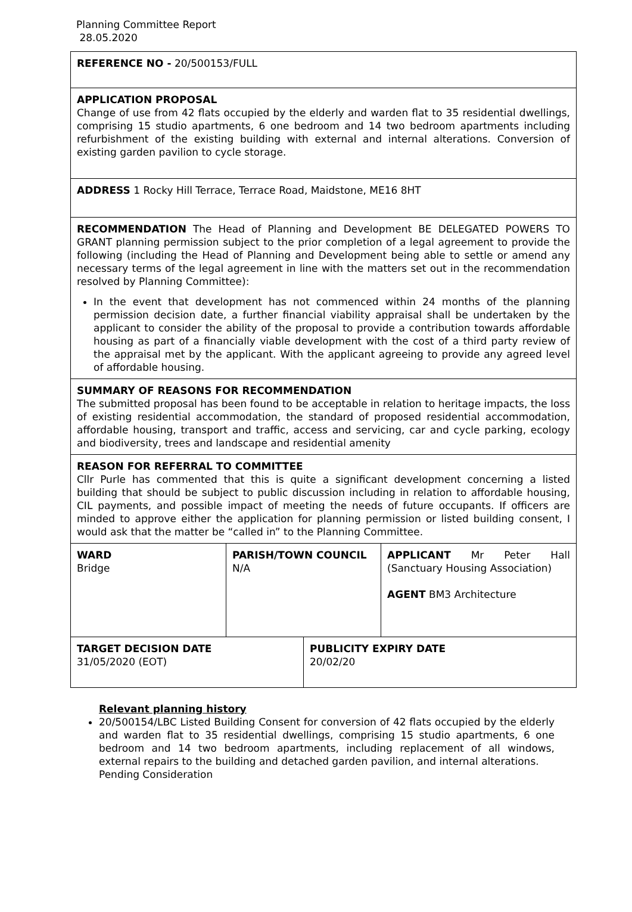Planning Committee Report
28.05.2020
| REFERENCE NO - 20/500153/FULL | | | |
| APPLICATION PROPOSAL Change of use from 42 flats occupied by the elderly and warden flat to 35 residential dwellings, comprising 15 studio apartments, 6 one bedroom and 14 two bedroom apartments including refurbishment of the existing building with external and internal alterations. Conversion of existing garden pavilion to cycle storage. | | | |
| ADDRESS 1 Rocky Hill Terrace, Terrace Road, Maidstone, ME16 8HT | | | |
| RECOMMENDATION The Head of Planning and Development BE DELEGATED POWERS TO GRANT planning permission subject to the prior completion of a legal agreement to provide the following (including the Head of Planning and Development being able to settle or amend any necessary terms of the legal agreement in line with the matters set out in the recommendation resolved by Planning Committee): In the event that development has not commenced within 24 months of the planning permission decision date, a further financial viability appraisal shall be undertaken by the applicant to consider the ability of the proposal to provide a contribution towards affordable housing as part of a financially viable development with the cost of a third party review of the appraisal met by the applicant. With the applicant agreeing to provide any agreed level of affordable housing. | | | |
| SUMMARY OF REASONS FOR RECOMMENDATION The submitted proposal has been found to be acceptable in relation to heritage impacts, the loss of existing residential accommodation, the standard of proposed residential accommodation, affordable housing, transport and traffic, access and servicing, car and cycle parking, ecology and biodiversity, trees and landscape and residential amenity | | | |
| REASON FOR REFERRAL TO COMMITTEE Cllr Purle has commented that this is quite a significant development concerning a listed building that should be subject to public discussion including in relation to affordable housing, CIL payments, and possible impact of meeting the needs of future occupants. If officers are minded to approve either the application for planning permission or listed building consent, I would ask that the matter be “called in” to the Planning Committee. | | | |
| WARD Bridge | PARISH/TOWN COUNCIL N/A | | APPLICANT Mr Peter Hall (Sanctuary Housing Association) AGENT BM3 Architecture |
| TARGET DECISION DATE 31/05/2020 (EOT) | | PUBLICITY EXPIRY DATE 20/02/20 | |
Relevant planning history
20/500154/LBC Listed Building Consent for conversion of 42 flats occupied by the elderly and warden flat to 35 residential dwellings, comprising 15 studio apartments, 6 one bedroom and 14 two bedroom apartments, including replacement of all windows, external repairs to the building and detached garden pavilion, and internal alterations.
Pending Consideration